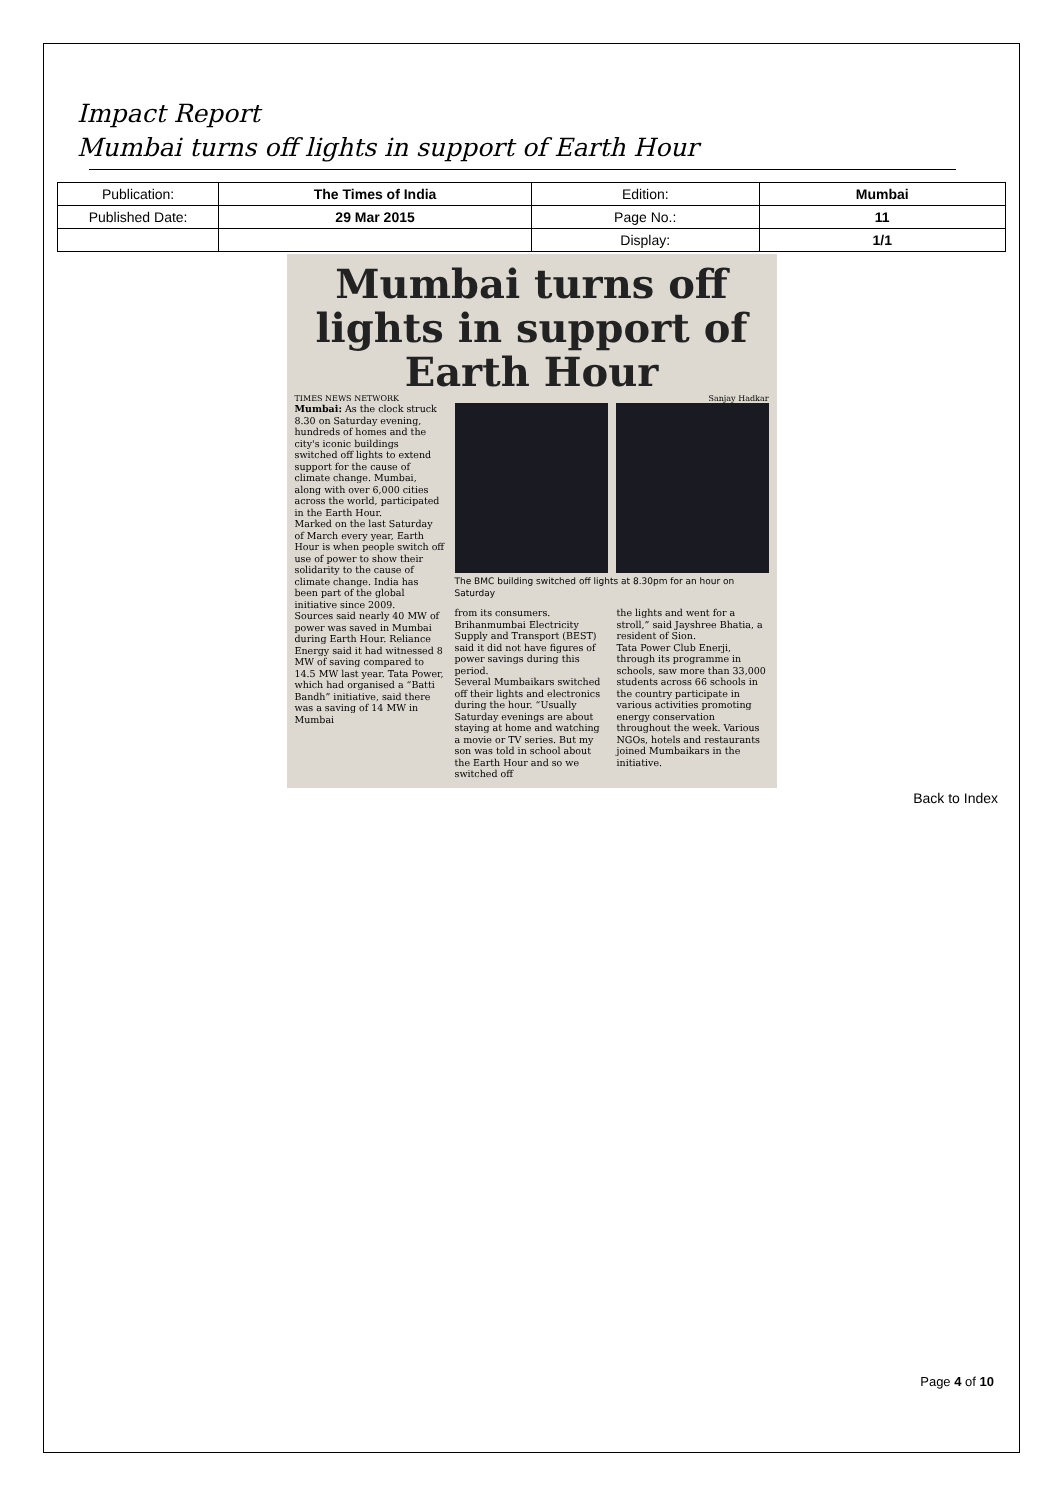Impact Report
Mumbai turns off lights in support of Earth Hour
| Publication: | The Times of India | Edition: | Mumbai |
| Published Date: | 29 Mar 2015 | Page No.: | 11 |
| | | Display: | 1/1 |
Mumbai turns off lights in support of Earth Hour
TIMES NEWS NETWORK Sanjay Hadkar
Mumbai: As the clock struck 8.30 on Saturday evening, hundreds of homes and the city's iconic buildings switched off lights to extend support for the cause of climate change. Mumbai, along with over 6,000 cities across the world, participated in the Earth Hour.
Marked on the last Saturday of March every year, Earth Hour is when people switch off use of power to show their solidarity to the cause of climate change. India has been part of the global initiative since 2009.
Sources said nearly 40 MW of power was saved in Mumbai during Earth Hour. Reliance Energy said it had witnessed 8 MW of saving compared to 14.5 MW last year. Tata Power, which had organised a “Batti Bandh” initiative, said there was a saving of 14 MW in Mumbai
The BMC building switched off lights at 8.30pm for an hour on Saturday
from its consumers. Brihanmumbai Electricity Supply and Transport (BEST) said it did not have figures of power savings during this period.
Several Mumbaikars switched off their lights and electronics during the hour. “Usually Saturday evenings are about staying at home and watching a movie or TV series. But my son was told in school about the Earth Hour and so we switched off
the lights and went for a stroll,” said Jayshree Bhatia, a resident of Sion.
Tata Power Club Enerji, through its programme in schools, saw more than 33,000 students across 66 schools in the country participate in various activities promoting energy conservation throughout the week. Various NGOs, hotels and restaurants joined Mumbaikars in the initiative.
Back to Index
Page 4 of 10